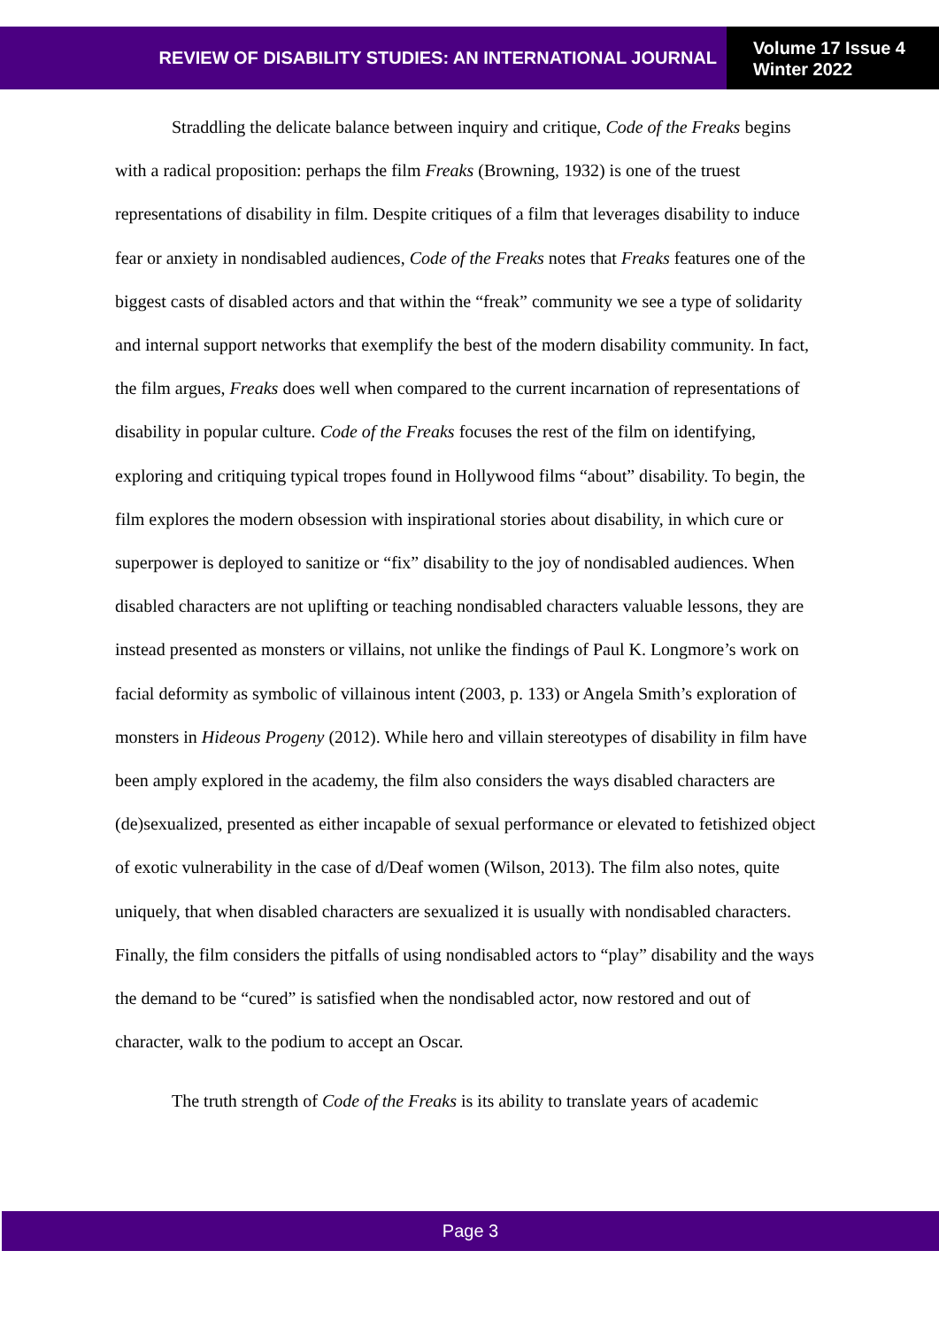REVIEW OF DISABILITY STUDIES: AN INTERNATIONAL JOURNAL
Volume 17 Issue 4
Winter 2022
Straddling the delicate balance between inquiry and critique, Code of the Freaks begins with a radical proposition: perhaps the film Freaks (Browning, 1932) is one of the truest representations of disability in film. Despite critiques of a film that leverages disability to induce fear or anxiety in nondisabled audiences, Code of the Freaks notes that Freaks features one of the biggest casts of disabled actors and that within the “freak” community we see a type of solidarity and internal support networks that exemplify the best of the modern disability community. In fact, the film argues, Freaks does well when compared to the current incarnation of representations of disability in popular culture. Code of the Freaks focuses the rest of the film on identifying, exploring and critiquing typical tropes found in Hollywood films “about” disability. To begin, the film explores the modern obsession with inspirational stories about disability, in which cure or superpower is deployed to sanitize or “fix” disability to the joy of nondisabled audiences. When disabled characters are not uplifting or teaching nondisabled characters valuable lessons, they are instead presented as monsters or villains, not unlike the findings of Paul K. Longmore’s work on facial deformity as symbolic of villainous intent (2003, p. 133) or Angela Smith’s exploration of monsters in Hideous Progeny (2012). While hero and villain stereotypes of disability in film have been amply explored in the academy, the film also considers the ways disabled characters are (de)sexualized, presented as either incapable of sexual performance or elevated to fetishized object of exotic vulnerability in the case of d/Deaf women (Wilson, 2013). The film also notes, quite uniquely, that when disabled characters are sexualized it is usually with nondisabled characters. Finally, the film considers the pitfalls of using nondisabled actors to “play” disability and the ways the demand to be “cured” is satisfied when the nondisabled actor, now restored and out of character, walk to the podium to accept an Oscar.
The truth strength of Code of the Freaks is its ability to translate years of academic
Page 3